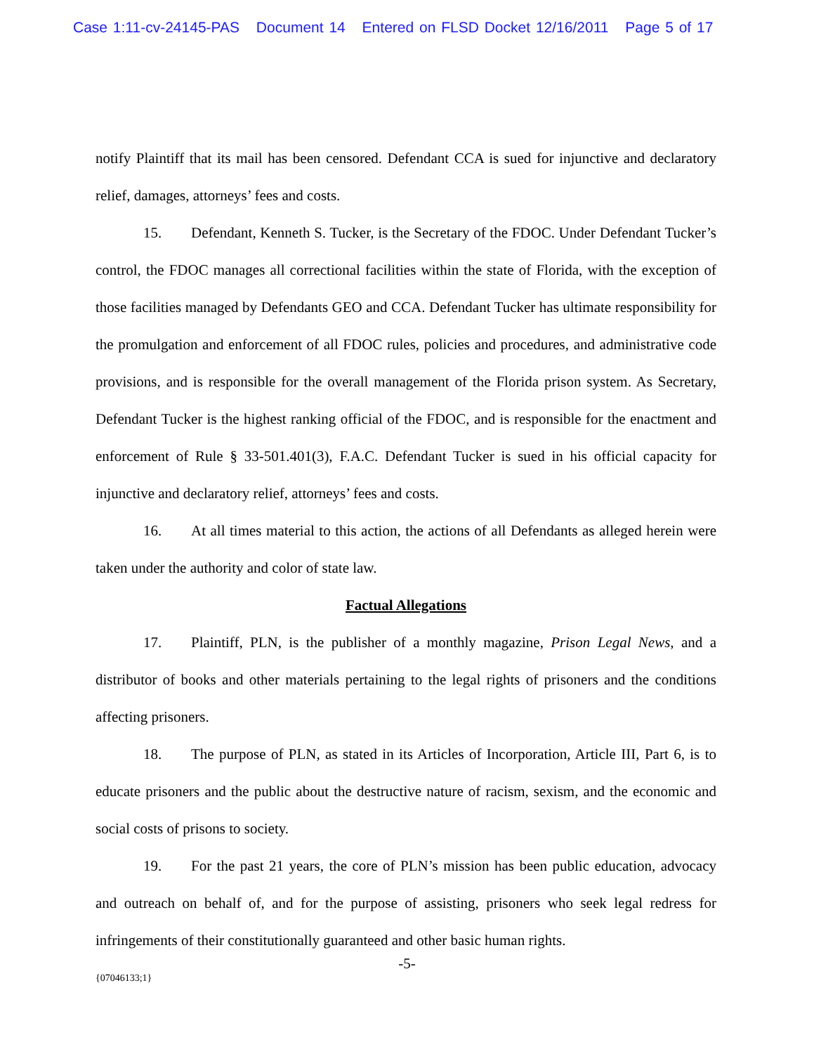Case 1:11-cv-24145-PAS Document 14 Entered on FLSD Docket 12/16/2011 Page 5 of 17
notify Plaintiff that its mail has been censored. Defendant CCA is sued for injunctive and declaratory relief, damages, attorneys’ fees and costs.
15. Defendant, Kenneth S. Tucker, is the Secretary of the FDOC. Under Defendant Tucker’s control, the FDOC manages all correctional facilities within the state of Florida, with the exception of those facilities managed by Defendants GEO and CCA. Defendant Tucker has ultimate responsibility for the promulgation and enforcement of all FDOC rules, policies and procedures, and administrative code provisions, and is responsible for the overall management of the Florida prison system. As Secretary, Defendant Tucker is the highest ranking official of the FDOC, and is responsible for the enactment and enforcement of Rule § 33-501.401(3), F.A.C. Defendant Tucker is sued in his official capacity for injunctive and declaratory relief, attorneys’ fees and costs.
16. At all times material to this action, the actions of all Defendants as alleged herein were taken under the authority and color of state law.
Factual Allegations
17. Plaintiff, PLN, is the publisher of a monthly magazine, Prison Legal News, and a distributor of books and other materials pertaining to the legal rights of prisoners and the conditions affecting prisoners.
18. The purpose of PLN, as stated in its Articles of Incorporation, Article III, Part 6, is to educate prisoners and the public about the destructive nature of racism, sexism, and the economic and social costs of prisons to society.
19. For the past 21 years, the core of PLN’s mission has been public education, advocacy and outreach on behalf of, and for the purpose of assisting, prisoners who seek legal redress for infringements of their constitutionally guaranteed and other basic human rights.
-5-
{07046133;1}